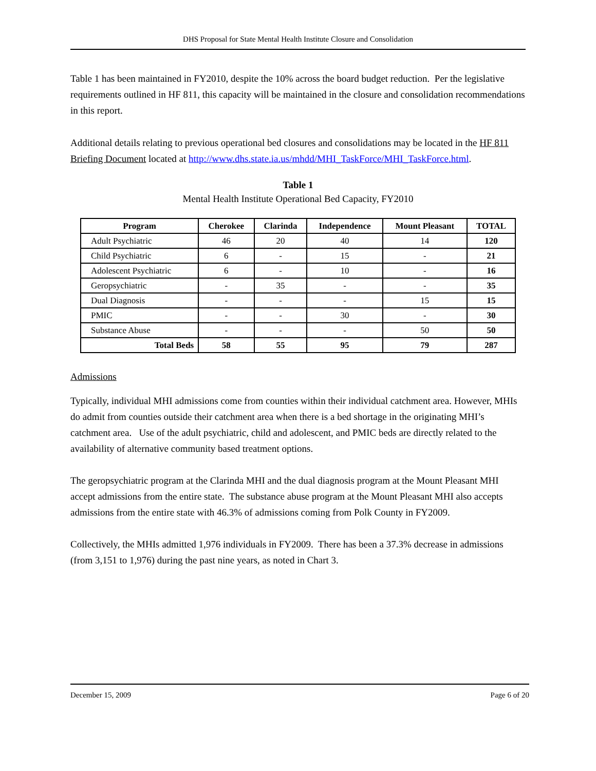DHS Proposal for State Mental Health Institute Closure and Consolidation
Table 1 has been maintained in FY2010, despite the 10% across the board budget reduction. Per the legislative requirements outlined in HF 811, this capacity will be maintained in the closure and consolidation recommendations in this report.
Additional details relating to previous operational bed closures and consolidations may be located in the HF 811 Briefing Document located at http://www.dhs.state.ia.us/mhdd/MHI_TaskForce/MHI_TaskForce.html.
Table 1
Mental Health Institute Operational Bed Capacity, FY2010
| Program | Cherokee | Clarinda | Independence | Mount Pleasant | TOTAL |
| --- | --- | --- | --- | --- | --- |
| Adult Psychiatric | 46 | 20 | 40 | 14 | 120 |
| Child Psychiatric | 6 | - | 15 | - | 21 |
| Adolescent Psychiatric | 6 | - | 10 | - | 16 |
| Geropsychiatric | - | 35 | - | - | 35 |
| Dual Diagnosis | - | - | - | 15 | 15 |
| PMIC | - | - | 30 | - | 30 |
| Substance Abuse | - | - | - | 50 | 50 |
| Total Beds | 58 | 55 | 95 | 79 | 287 |
Admissions
Typically, individual MHI admissions come from counties within their individual catchment area. However, MHIs do admit from counties outside their catchment area when there is a bed shortage in the originating MHI’s catchment area. Use of the adult psychiatric, child and adolescent, and PMIC beds are directly related to the availability of alternative community based treatment options.
The geropsychiatric program at the Clarinda MHI and the dual diagnosis program at the Mount Pleasant MHI accept admissions from the entire state. The substance abuse program at the Mount Pleasant MHI also accepts admissions from the entire state with 46.3% of admissions coming from Polk County in FY2009.
Collectively, the MHIs admitted 1,976 individuals in FY2009. There has been a 37.3% decrease in admissions (from 3,151 to 1,976) during the past nine years, as noted in Chart 3.
December 15, 2009 Page 6 of 20